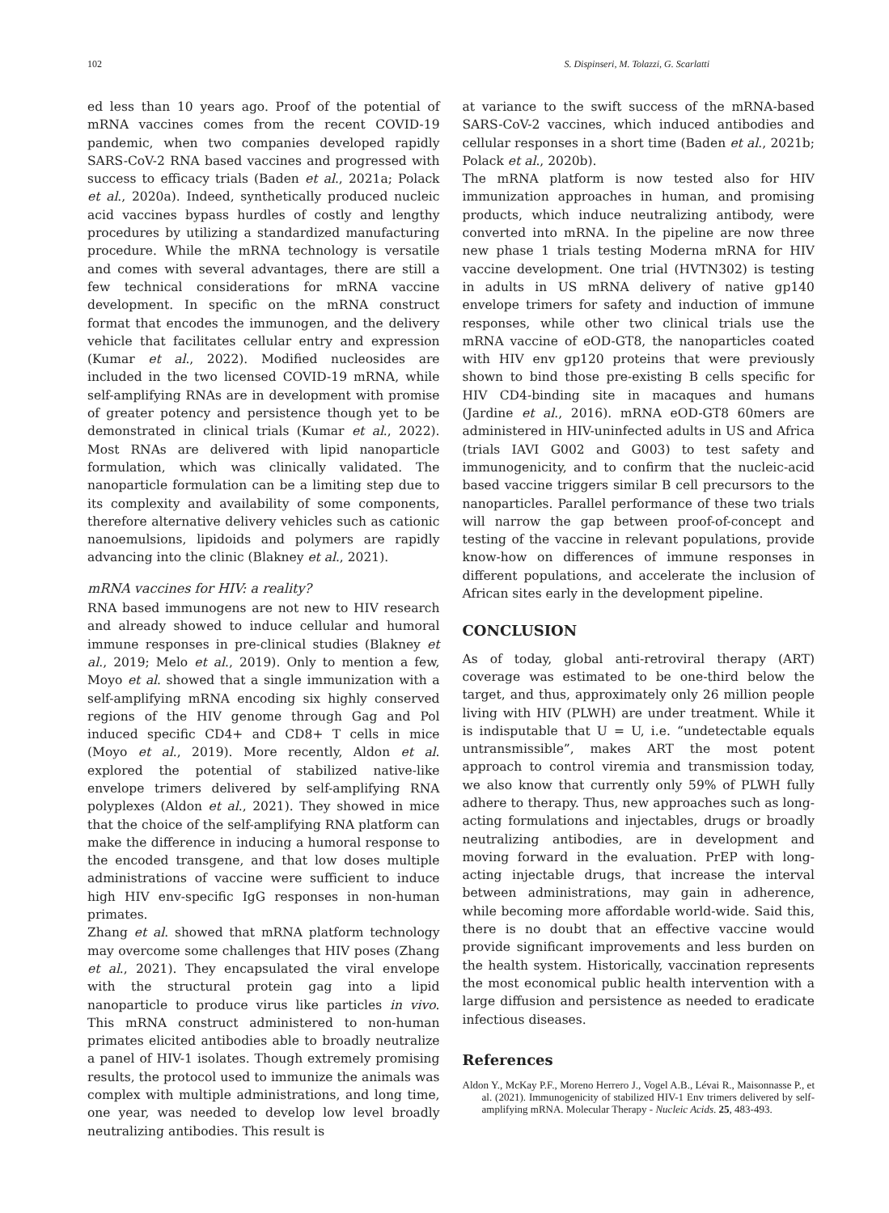102 S. Dispinseri, M. Tolazzi, G. Scarlatti
ed less than 10 years ago. Proof of the potential of mRNA vaccines comes from the recent COVID-19 pandemic, when two companies developed rapidly SARS-CoV-2 RNA based vaccines and progressed with success to efficacy trials (Baden et al., 2021a; Polack et al., 2020a). Indeed, synthetically produced nucleic acid vaccines bypass hurdles of costly and lengthy procedures by utilizing a standardized manufacturing procedure. While the mRNA technology is versatile and comes with several advantages, there are still a few technical considerations for mRNA vaccine development. In specific on the mRNA construct format that encodes the immunogen, and the delivery vehicle that facilitates cellular entry and expression (Kumar et al., 2022). Modified nucleosides are included in the two licensed COVID-19 mRNA, while self-amplifying RNAs are in development with promise of greater potency and persistence though yet to be demonstrated in clinical trials (Kumar et al., 2022). Most RNAs are delivered with lipid nanoparticle formulation, which was clinically validated. The nanoparticle formulation can be a limiting step due to its complexity and availability of some components, therefore alternative delivery vehicles such as cationic nanoemulsions, lipidoids and polymers are rapidly advancing into the clinic (Blakney et al., 2021).
mRNA vaccines for HIV: a reality?
RNA based immunogens are not new to HIV research and already showed to induce cellular and humoral immune responses in pre-clinical studies (Blakney et al., 2019; Melo et al., 2019). Only to mention a few, Moyo et al. showed that a single immunization with a self-amplifying mRNA encoding six highly conserved regions of the HIV genome through Gag and Pol induced specific CD4+ and CD8+ T cells in mice (Moyo et al., 2019). More recently, Aldon et al. explored the potential of stabilized native-like envelope trimers delivered by self-amplifying RNA polyplexes (Aldon et al., 2021). They showed in mice that the choice of the self-amplifying RNA platform can make the difference in inducing a humoral response to the encoded transgene, and that low doses multiple administrations of vaccine were sufficient to induce high HIV env-specific IgG responses in non-human primates.
Zhang et al. showed that mRNA platform technology may overcome some challenges that HIV poses (Zhang et al., 2021). They encapsulated the viral envelope with the structural protein gag into a lipid nanoparticle to produce virus like particles in vivo. This mRNA construct administered to non-human primates elicited antibodies able to broadly neutralize a panel of HIV-1 isolates. Though extremely promising results, the protocol used to immunize the animals was complex with multiple administrations, and long time, one year, was needed to develop low level broadly neutralizing antibodies. This result is
at variance to the swift success of the mRNA-based SARS-CoV-2 vaccines, which induced antibodies and cellular responses in a short time (Baden et al., 2021b; Polack et al., 2020b).
The mRNA platform is now tested also for HIV immunization approaches in human, and promising products, which induce neutralizing antibody, were converted into mRNA. In the pipeline are now three new phase 1 trials testing Moderna mRNA for HIV vaccine development. One trial (HVTN302) is testing in adults in US mRNA delivery of native gp140 envelope trimers for safety and induction of immune responses, while other two clinical trials use the mRNA vaccine of eOD-GT8, the nanoparticles coated with HIV env gp120 proteins that were previously shown to bind those pre-existing B cells specific for HIV CD4-binding site in macaques and humans (Jardine et al., 2016). mRNA eOD-GT8 60mers are administered in HIV-uninfected adults in US and Africa (trials IAVI G002 and G003) to test safety and immunogenicity, and to confirm that the nucleic-acid based vaccine triggers similar B cell precursors to the nanoparticles. Parallel performance of these two trials will narrow the gap between proof-of-concept and testing of the vaccine in relevant populations, provide know-how on differences of immune responses in different populations, and accelerate the inclusion of African sites early in the development pipeline.
CONCLUSION
As of today, global anti-retroviral therapy (ART) coverage was estimated to be one-third below the target, and thus, approximately only 26 million people living with HIV (PLWH) are under treatment. While it is indisputable that U = U, i.e. “undetectable equals untransmissible”, makes ART the most potent approach to control viremia and transmission today, we also know that currently only 59% of PLWH fully adhere to therapy. Thus, new approaches such as long-acting formulations and injectables, drugs or broadly neutralizing antibodies, are in development and moving forward in the evaluation. PrEP with long-acting injectable drugs, that increase the interval between administrations, may gain in adherence, while becoming more affordable world-wide. Said this, there is no doubt that an effective vaccine would provide significant improvements and less burden on the health system. Historically, vaccination represents the most economical public health intervention with a large diffusion and persistence as needed to eradicate infectious diseases.
References
Aldon Y., McKay P.F., Moreno Herrero J., Vogel A.B., Lévai R., Maisonnasse P., et al. (2021). Immunogenicity of stabilized HIV-1 Env trimers delivered by self-amplifying mRNA. Molecular Therapy - Nucleic Acids. 25, 483-493.